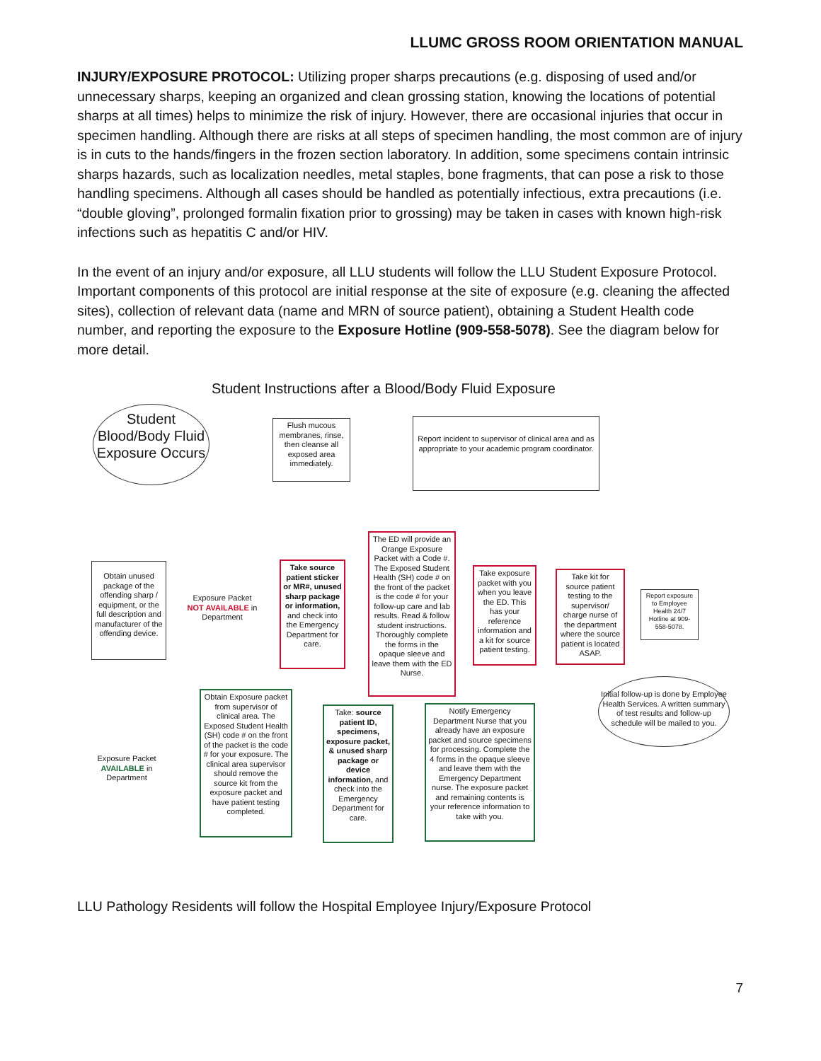LLUMC GROSS ROOM ORIENTATION MANUAL
INJURY/EXPOSURE PROTOCOL: Utilizing proper sharps precautions (e.g. disposing of used and/or unnecessary sharps, keeping an organized and clean grossing station, knowing the locations of potential sharps at all times) helps to minimize the risk of injury. However, there are occasional injuries that occur in specimen handling. Although there are risks at all steps of specimen handling, the most common are of injury is in cuts to the hands/fingers in the frozen section laboratory. In addition, some specimens contain intrinsic sharps hazards, such as localization needles, metal staples, bone fragments, that can pose a risk to those handling specimens. Although all cases should be handled as potentially infectious, extra precautions (i.e. “double gloving”, prolonged formalin fixation prior to grossing) may be taken in cases with known high-risk infections such as hepatitis C and/or HIV.
In the event of an injury and/or exposure, all LLU students will follow the LLU Student Exposure Protocol. Important components of this protocol are initial response at the site of exposure (e.g. cleaning the affected sites), collection of relevant data (name and MRN of source patient), obtaining a Student Health code number, and reporting the exposure to the Exposure Hotline (909-558-5078). See the diagram below for more detail.
Student Instructions after a Blood/Body Fluid Exposure
Student Blood/Body Fluid Exposure Occurs
Flush mucous membranes, rinse, then cleanse all exposed area immediately.
Report incident to supervisor of clinical area and as appropriate to your academic program coordinator.
Obtain unused package of the offending sharp / equipment, or the full description and manufacturer of the offending device.
Exposure Packet NOT AVAILABLE in Department
Take source patient sticker or MR#, unused sharp package or information, and check into the Emergency Department for care.
The ED will provide an Orange Exposure Packet with a Code #. The Exposed Student Health (SH) code # on the front of the packet is the code # for your follow-up care and lab results. Read & follow student instructions. Thoroughly complete the forms in the opaque sleeve and leave them with the ED Nurse.
Take exposure packet with you when you leave the ED. This has your reference information and a kit for source patient testing.
Take kit for source patient testing to the supervisor/ charge nurse of the department where the source patient is located ASAP.
Report exposure to Employee Health 24/7 Hotline at 909-558-5078.
Initial follow-up is done by Employee Health Services. A written summary of test results and follow-up schedule will be mailed to you.
Exposure Packet AVAILABLE in Department
Obtain Exposure packet from supervisor of clinical area. The Exposed Student Health (SH) code # on the front of the packet is the code # for your exposure. The clinical area supervisor should remove the source kit from the exposure packet and have patient testing completed.
Take: source patient ID, specimens, exposure packet, & unused sharp package or device information, and check into the Emergency Department for care.
Notify Emergency Department Nurse that you already have an exposure packet and source specimens for processing. Complete the 4 forms in the opaque sleeve and leave them with the Emergency Department nurse. The exposure packet and remaining contents is your reference information to take with you.
LLU Pathology Residents will follow the Hospital Employee Injury/Exposure Protocol
7